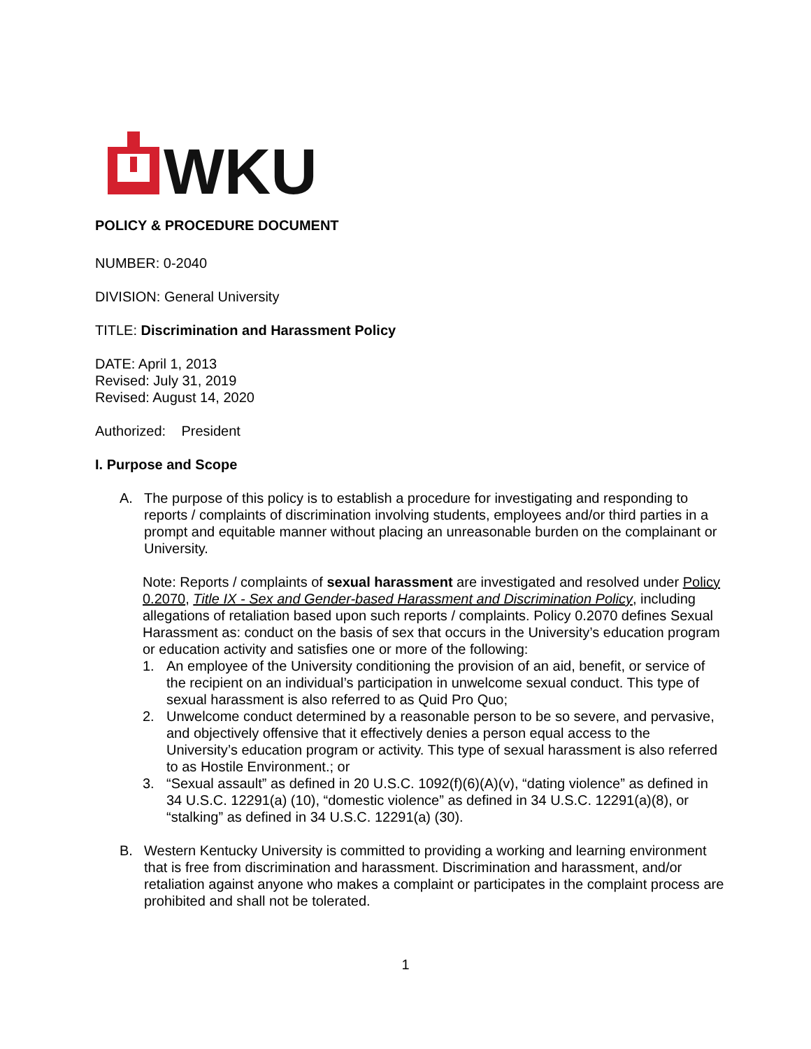WKU
POLICY & PROCEDURE DOCUMENT
NUMBER: 0-2040
DIVISION: General University
TITLE: Discrimination and Harassment Policy
DATE: April 1, 2013
Revised: July 31, 2019
Revised: August 14, 2020
Authorized: President
I. Purpose and Scope
A. The purpose of this policy is to establish a procedure for investigating and responding to reports / complaints of discrimination involving students, employees and/or third parties in a prompt and equitable manner without placing an unreasonable burden on the complainant or University.
Note: Reports / complaints of sexual harassment are investigated and resolved under Policy 0.2070, Title IX - Sex and Gender-based Harassment and Discrimination Policy, including allegations of retaliation based upon such reports / complaints. Policy 0.2070 defines Sexual Harassment as: conduct on the basis of sex that occurs in the University’s education program or education activity and satisfies one or more of the following:
1. An employee of the University conditioning the provision of an aid, benefit, or service of the recipient on an individual’s participation in unwelcome sexual conduct. This type of sexual harassment is also referred to as Quid Pro Quo;
2. Unwelcome conduct determined by a reasonable person to be so severe, and pervasive, and objectively offensive that it effectively denies a person equal access to the University’s education program or activity. This type of sexual harassment is also referred to as Hostile Environment.; or
3. “Sexual assault” as defined in 20 U.S.C. 1092(f)(6)(A)(v), “dating violence” as defined in 34 U.S.C. 12291(a) (10), “domestic violence” as defined in 34 U.S.C. 12291(a)(8), or “stalking” as defined in 34 U.S.C. 12291(a) (30).
B. Western Kentucky University is committed to providing a working and learning environment that is free from discrimination and harassment. Discrimination and harassment, and/or retaliation against anyone who makes a complaint or participates in the complaint process are prohibited and shall not be tolerated.
1